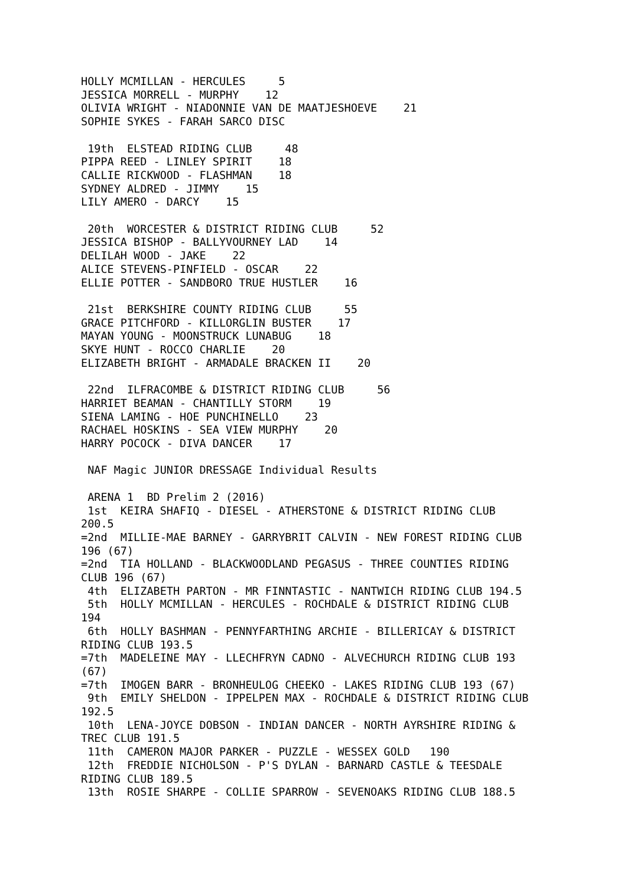HOLLY MCMILLAN - HERCULES     5
JESSICA MORRELL - MURPHY    12
OLIVIA WRIGHT - NIADONNIE VAN DE MAATJESHOEVE    21
SOPHIE SYKES - FARAH SARCO DISC

 19th  ELSTEAD RIDING CLUB     48
PIPPA REED - LINLEY SPIRIT    18
CALLIE RICKWOOD - FLASHMAN    18
SYDNEY ALDRED - JIMMY    15
LILY AMERO - DARCY    15

 20th  WORCESTER & DISTRICT RIDING CLUB     52
JESSICA BISHOP - BALLYVOURNEY LAD    14
DELILAH WOOD - JAKE    22
ALICE STEVENS-PINFIELD - OSCAR    22
ELLIE POTTER - SANDBORO TRUE HUSTLER    16

 21st  BERKSHIRE COUNTY RIDING CLUB     55
GRACE PITCHFORD - KILLORGLIN BUSTER    17
MAYAN YOUNG - MOONSTRUCK LUNABUG    18
SKYE HUNT - ROCCO CHARLIE    20
ELIZABETH BRIGHT - ARMADALE BRACKEN II    20

 22nd  ILFRACOMBE & DISTRICT RIDING CLUB     56
HARRIET BEAMAN - CHANTILLY STORM    19
SIENA LAMING - HOE PUNCHINELLO    23
RACHAEL HOSKINS - SEA VIEW MURPHY    20
HARRY POCOCK - DIVA DANCER    17

 NAF Magic JUNIOR DRESSAGE Individual Results

 ARENA 1  BD Prelim 2 (2016)
 1st  KEIRA SHAFIQ - DIESEL - ATHERSTONE & DISTRICT RIDING CLUB
200.5
=2nd  MILLIE-MAE BARNEY - GARRYBRIT CALVIN - NEW FOREST RIDING CLUB
196 (67)
=2nd  TIA HOLLAND - BLACKWOODLAND PEGASUS - THREE COUNTIES RIDING
CLUB 196 (67)
 4th  ELIZABETH PARTON - MR FINNTASTIC - NANTWICH RIDING CLUB 194.5
 5th  HOLLY MCMILLAN - HERCULES - ROCHDALE & DISTRICT RIDING CLUB
194
 6th  HOLLY BASHMAN - PENNYFARTHING ARCHIE - BILLERICAY & DISTRICT
RIDING CLUB 193.5
=7th  MADELEINE MAY - LLECHFRYN CADNO - ALVECHURCH RIDING CLUB 193
(67)
=7th  IMOGEN BARR - BRONHEULOG CHEEKO - LAKES RIDING CLUB 193 (67)
 9th  EMILY SHELDON - IPPELPEN MAX - ROCHDALE & DISTRICT RIDING CLUB
192.5
 10th  LENA-JOYCE DOBSON - INDIAN DANCER - NORTH AYRSHIRE RIDING &
TREC CLUB 191.5
 11th  CAMERON MAJOR PARKER - PUZZLE - WESSEX GOLD   190
 12th  FREDDIE NICHOLSON - P'S DYLAN - BARNARD CASTLE & TEESDALE
RIDING CLUB 189.5
 13th  ROSIE SHARPE - COLLIE SPARROW - SEVENOAKS RIDING CLUB 188.5